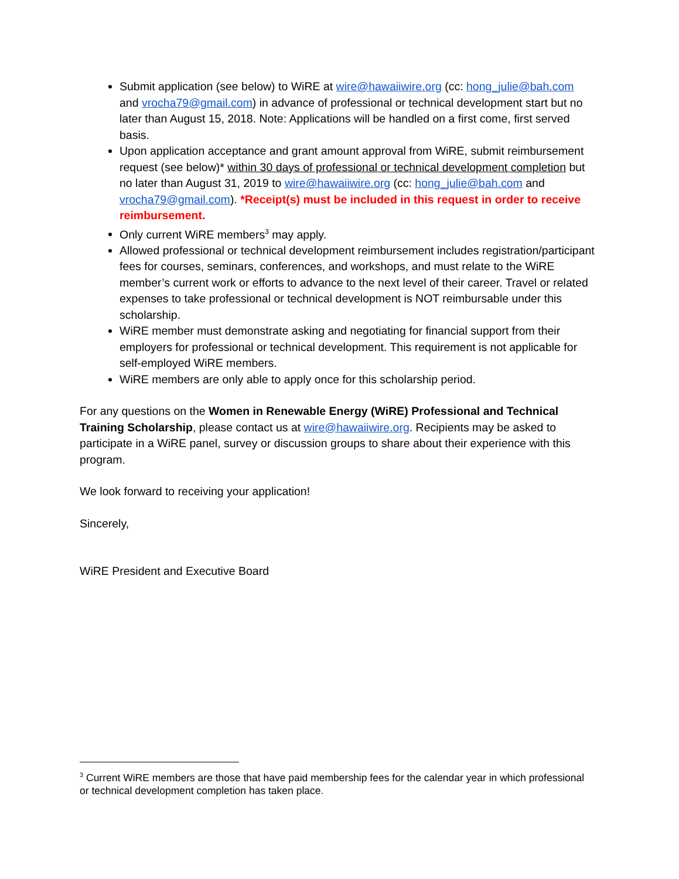Submit application (see below) to WiRE at wire@hawaiiwire.org (cc: hong_julie@bah.com and vrocha79@gmail.com) in advance of professional or technical development start but no later than August 15, 2018. Note: Applications will be handled on a first come, first served basis.
Upon application acceptance and grant amount approval from WiRE, submit reimbursement request (see below)* within 30 days of professional or technical development completion but no later than August 31, 2019 to wire@hawaiiwire.org (cc: hong_julie@bah.com and vrocha79@gmail.com). *Receipt(s) must be included in this request in order to receive reimbursement.
Only current WiRE members<sup>3</sup> may apply.
Allowed professional or technical development reimbursement includes registration/participant fees for courses, seminars, conferences, and workshops, and must relate to the WiRE member’s current work or efforts to advance to the next level of their career. Travel or related expenses to take professional or technical development is NOT reimbursable under this scholarship.
WiRE member must demonstrate asking and negotiating for financial support from their employers for professional or technical development. This requirement is not applicable for self-employed WiRE members.
WiRE members are only able to apply once for this scholarship period.
For any questions on the Women in Renewable Energy (WiRE) Professional and Technical Training Scholarship, please contact us at wire@hawaiiwire.org. Recipients may be asked to participate in a WiRE panel, survey or discussion groups to share about their experience with this program.
We look forward to receiving your application!
Sincerely,
WiRE President and Executive Board
<sup>3</sup> Current WiRE members are those that have paid membership fees for the calendar year in which professional or technical development completion has taken place.